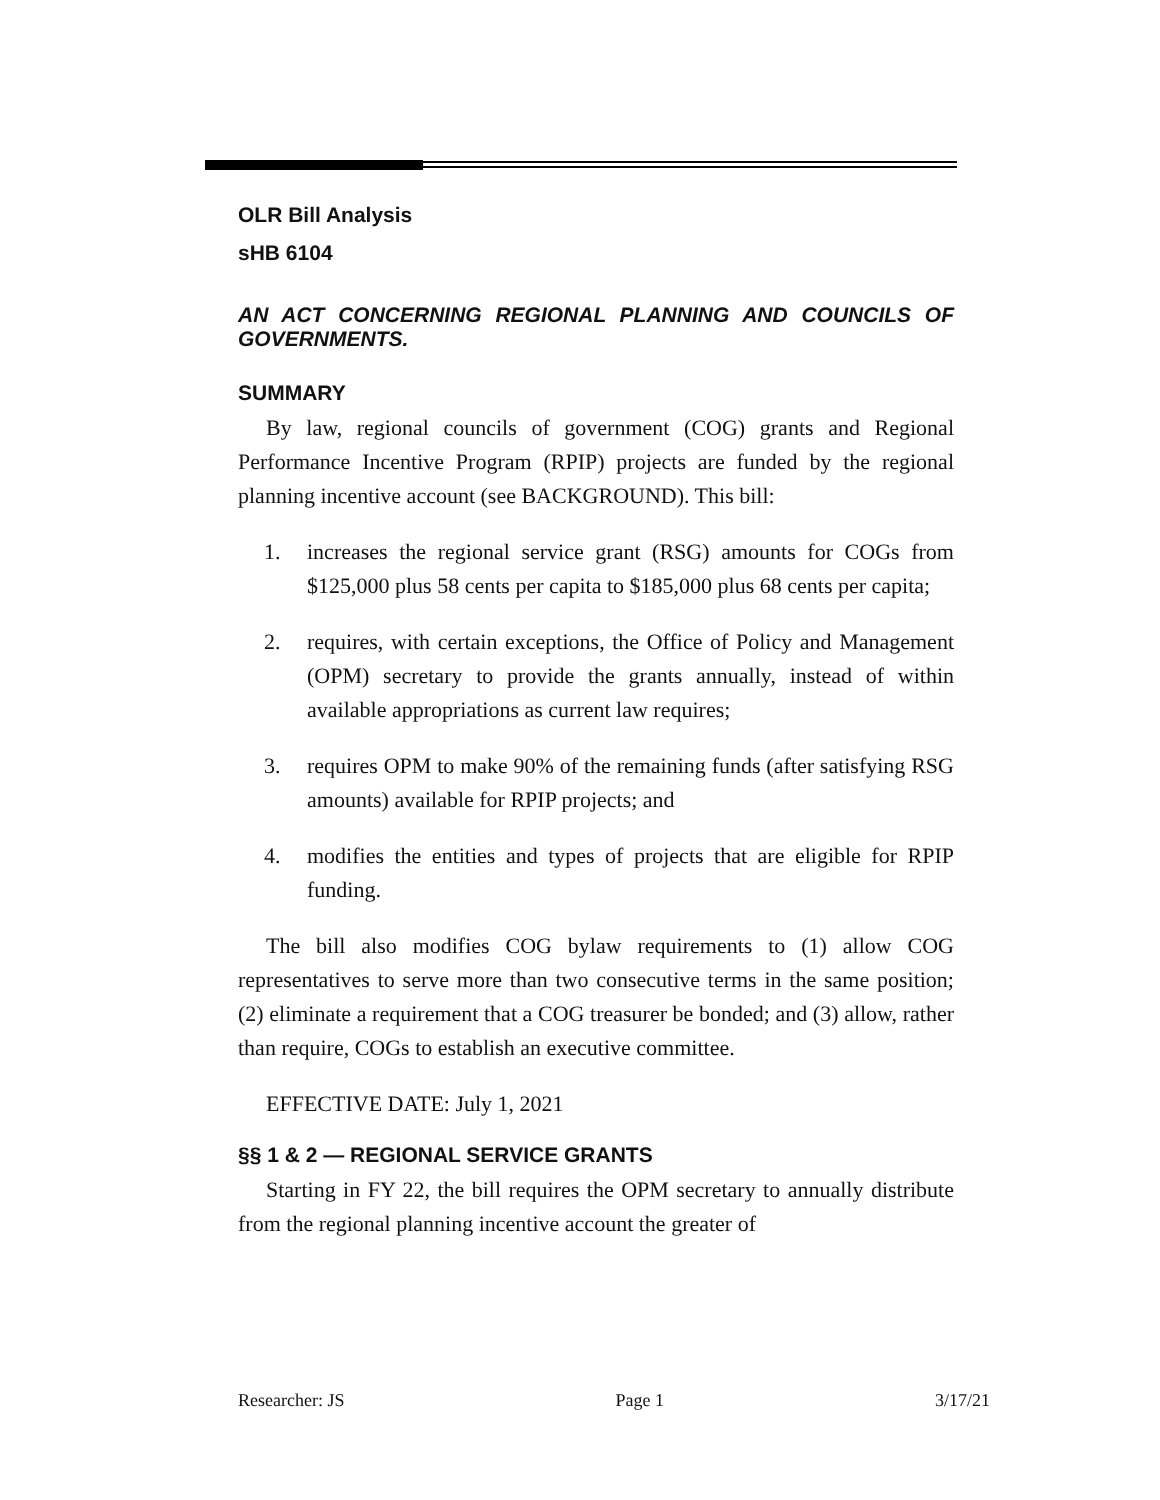OLR Bill Analysis
sHB 6104
AN ACT CONCERNING REGIONAL PLANNING AND COUNCILS OF GOVERNMENTS.
SUMMARY
By law, regional councils of government (COG) grants and Regional Performance Incentive Program (RPIP) projects are funded by the regional planning incentive account (see BACKGROUND). This bill:
1. increases the regional service grant (RSG) amounts for COGs from $125,000 plus 58 cents per capita to $185,000 plus 68 cents per capita;
2. requires, with certain exceptions, the Office of Policy and Management (OPM) secretary to provide the grants annually, instead of within available appropriations as current law requires;
3. requires OPM to make 90% of the remaining funds (after satisfying RSG amounts) available for RPIP projects; and
4. modifies the entities and types of projects that are eligible for RPIP funding.
The bill also modifies COG bylaw requirements to (1) allow COG representatives to serve more than two consecutive terms in the same position; (2) eliminate a requirement that a COG treasurer be bonded; and (3) allow, rather than require, COGs to establish an executive committee.
EFFECTIVE DATE: July 1, 2021
§§ 1 & 2 — REGIONAL SERVICE GRANTS
Starting in FY 22, the bill requires the OPM secretary to annually distribute from the regional planning incentive account the greater of
Researcher: JS Page 1 3/17/21